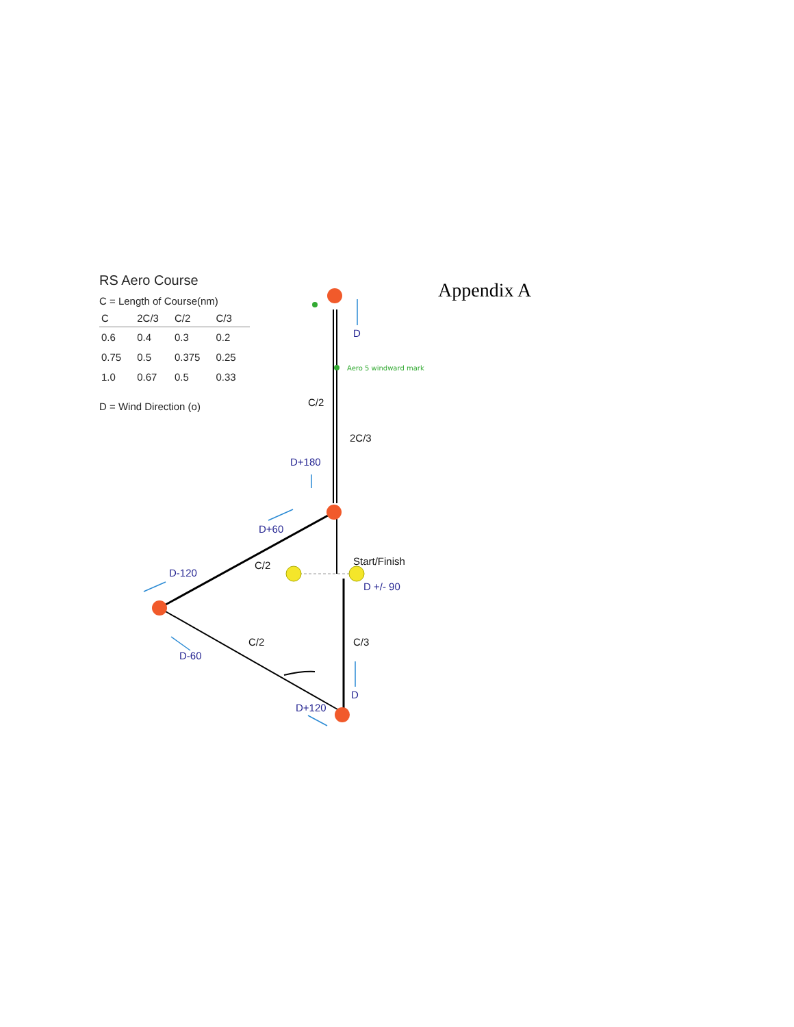D
D+180
D+60
D-120
D-60
D +/- 90
D
D+120
C/2
2C/3
C/2
Start/Finish
C/2
C/3
Aero 5 windward mark
RS Aero Course
C = Length of Course(nm)
| C | 2C/3 | C/2 | C/3 |
| --- | --- | --- | --- |
| 0.6 | 0.4 | 0.3 | 0.2 |
| 0.75 | 0.5 | 0.375 | 0.25 |
| 1.0 | 0.67 | 0.5 | 0.33 |
D = Wind Direction (o)
Appendix A